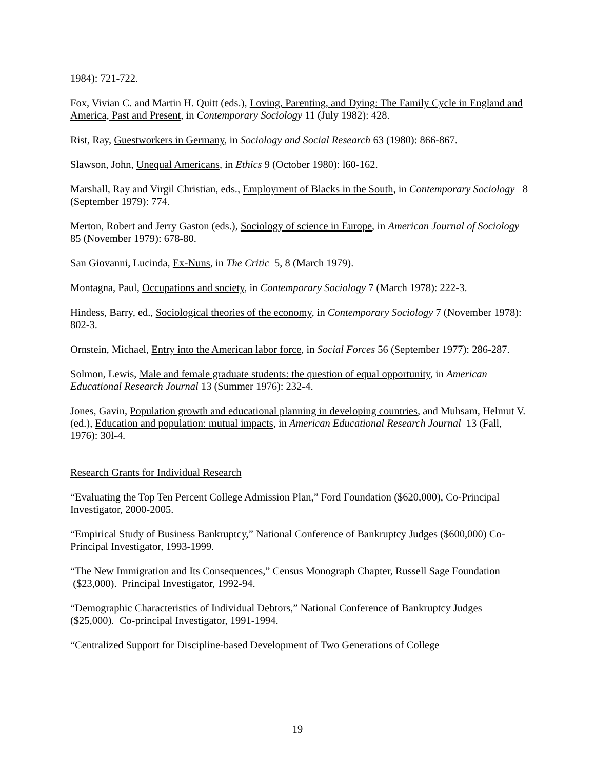1984): 721-722.
Fox, Vivian C. and Martin H. Quitt (eds.), Loving, Parenting, and Dying: The Family Cycle in England and America, Past and Present, in Contemporary Sociology 11 (July 1982): 428.
Rist, Ray, Guestworkers in Germany, in Sociology and Social Research 63 (1980): 866-867.
Slawson, John, Unequal Americans, in Ethics 9 (October 1980): l60-162.
Marshall, Ray and Virgil Christian, eds., Employment of Blacks in the South, in Contemporary Sociology 8 (September 1979): 774.
Merton, Robert and Jerry Gaston (eds.), Sociology of science in Europe, in American Journal of Sociology 85 (November 1979): 678-80.
San Giovanni, Lucinda, Ex-Nuns, in The Critic 5, 8 (March 1979).
Montagna, Paul, Occupations and society, in Contemporary Sociology 7 (March 1978): 222-3.
Hindess, Barry, ed., Sociological theories of the economy, in Contemporary Sociology 7 (November 1978): 802-3.
Ornstein, Michael, Entry into the American labor force, in Social Forces 56 (September 1977): 286-287.
Solmon, Lewis, Male and female graduate students: the question of equal opportunity, in American Educational Research Journal 13 (Summer 1976): 232-4.
Jones, Gavin, Population growth and educational planning in developing countries, and Muhsam, Helmut V. (ed.), Education and population: mutual impacts, in American Educational Research Journal 13 (Fall, 1976): 30l-4.
Research Grants for Individual Research
“Evaluating the Top Ten Percent College Admission Plan,” Ford Foundation ($620,000), Co-Principal Investigator, 2000-2005.
“Empirical Study of Business Bankruptcy,” National Conference of Bankruptcy Judges ($600,000) Co-Principal Investigator, 1993-1999.
“The New Immigration and Its Consequences,” Census Monograph Chapter, Russell Sage Foundation ($23,000). Principal Investigator, 1992-94.
“Demographic Characteristics of Individual Debtors,” National Conference of Bankruptcy Judges ($25,000). Co-principal Investigator, 1991-1994.
“Centralized Support for Discipline-based Development of Two Generations of College
19